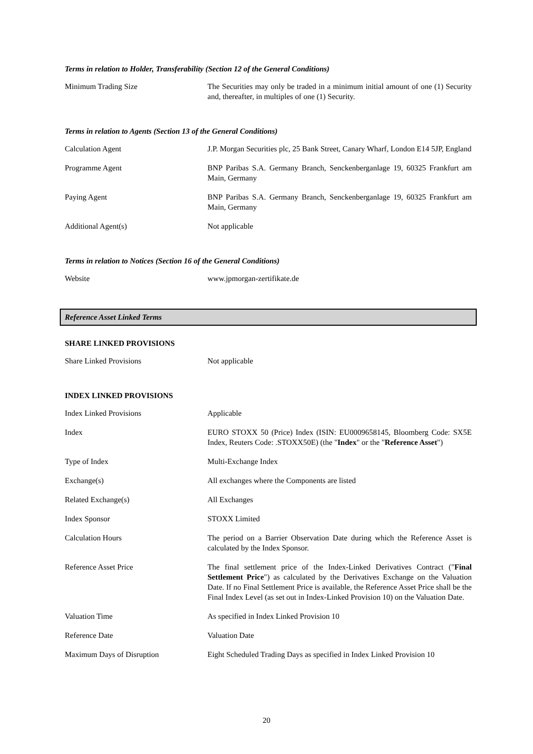Terms in relation to Holder, Transferability (Section 12 of the General Conditions)
| Minimum Trading Size | The Securities may only be traded in a minimum initial amount of one (1) Security and, thereafter, in multiples of one (1) Security. |
Terms in relation to Agents (Section 13 of the General Conditions)
| Calculation Agent | J.P. Morgan Securities plc, 25 Bank Street, Canary Wharf, London E14 5JP, England |
| Programme Agent | BNP Paribas S.A. Germany Branch, Senckenberganlage 19, 60325 Frankfurt am Main, Germany |
| Paying Agent | BNP Paribas S.A. Germany Branch, Senckenberganlage 19, 60325 Frankfurt am Main, Germany |
| Additional Agent(s) | Not applicable |
Terms in relation to Notices (Section 16 of the General Conditions)
| Website | www.jpmorgan-zertifikate.de |
Reference Asset Linked Terms
SHARE LINKED PROVISIONS
| Share Linked Provisions | Not applicable |
INDEX LINKED PROVISIONS
| Index Linked Provisions | Applicable |
| Index | EURO STOXX 50 (Price) Index (ISIN: EU0009658145, Bloomberg Code: SX5E Index, Reuters Code: .STOXX50E) (the " Index " or the " Reference Asset ") |
| Type of Index | Multi-Exchange Index |
| Exchange(s) | All exchanges where the Components are listed |
| Related Exchange(s) | All Exchanges |
| Index Sponsor | STOXX Limited |
| Calculation Hours | The period on a Barrier Observation Date during which the Reference Asset is calculated by the Index Sponsor. |
| Reference Asset Price | The final settlement price of the Index-Linked Derivatives Contract (" Final Settlement Price ") as calculated by the Derivatives Exchange on the Valuation Date. If no Final Settlement Price is available, the Reference Asset Price shall be the Final Index Level (as set out in Index-Linked Provision 10) on the Valuation Date. |
| Valuation Time | As specified in Index Linked Provision 10 |
| Reference Date | Valuation Date |
| Maximum Days of Disruption | Eight Scheduled Trading Days as specified in Index Linked Provision 10 |
20